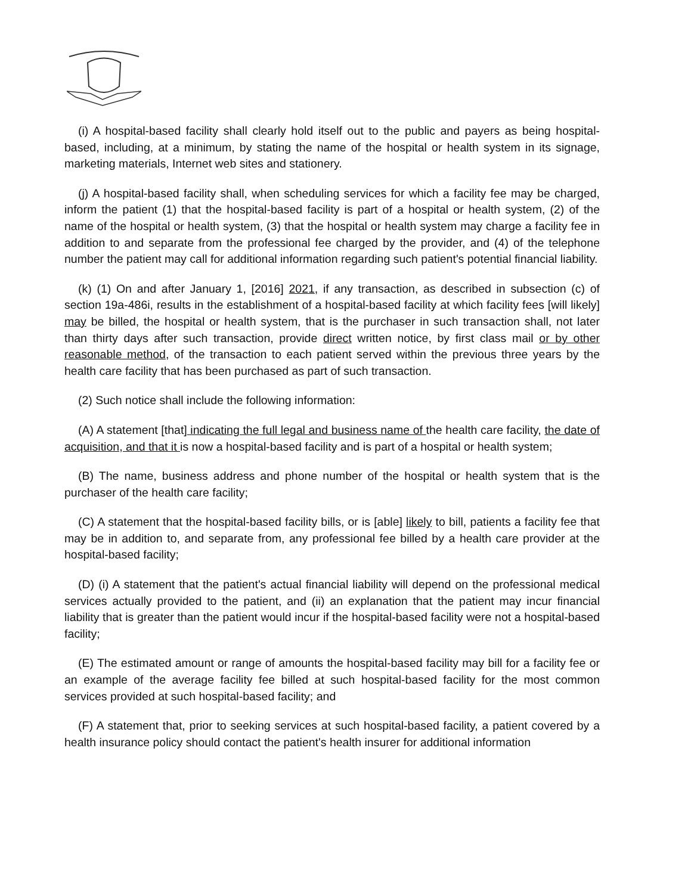(i) A hospital-based facility shall clearly hold itself out to the public and payers as being hospital-based, including, at a minimum, by stating the name of the hospital or health system in its signage, marketing materials, Internet web sites and stationery.
(j) A hospital-based facility shall, when scheduling services for which a facility fee may be charged, inform the patient (1) that the hospital-based facility is part of a hospital or health system, (2) of the name of the hospital or health system, (3) that the hospital or health system may charge a facility fee in addition to and separate from the professional fee charged by the provider, and (4) of the telephone number the patient may call for additional information regarding such patient's potential financial liability.
(k) (1) On and after January 1, [2016] 2021, if any transaction, as described in subsection (c) of section 19a-486i, results in the establishment of a hospital-based facility at which facility fees [will likely] may be billed, the hospital or health system, that is the purchaser in such transaction shall, not later than thirty days after such transaction, provide direct written notice, by first class mail or by other reasonable method, of the transaction to each patient served within the previous three years by the health care facility that has been purchased as part of such transaction.
(2) Such notice shall include the following information:
(A) A statement [that] indicating the full legal and business name of the health care facility, the date of acquisition, and that it is now a hospital-based facility and is part of a hospital or health system;
(B) The name, business address and phone number of the hospital or health system that is the purchaser of the health care facility;
(C) A statement that the hospital-based facility bills, or is [able] likely to bill, patients a facility fee that may be in addition to, and separate from, any professional fee billed by a health care provider at the hospital-based facility;
(D) (i) A statement that the patient's actual financial liability will depend on the professional medical services actually provided to the patient, and (ii) an explanation that the patient may incur financial liability that is greater than the patient would incur if the hospital-based facility were not a hospital-based facility;
(E) The estimated amount or range of amounts the hospital-based facility may bill for a facility fee or an example of the average facility fee billed at such hospital-based facility for the most common services provided at such hospital-based facility; and
(F) A statement that, prior to seeking services at such hospital-based facility, a patient covered by a health insurance policy should contact the patient's health insurer for additional information